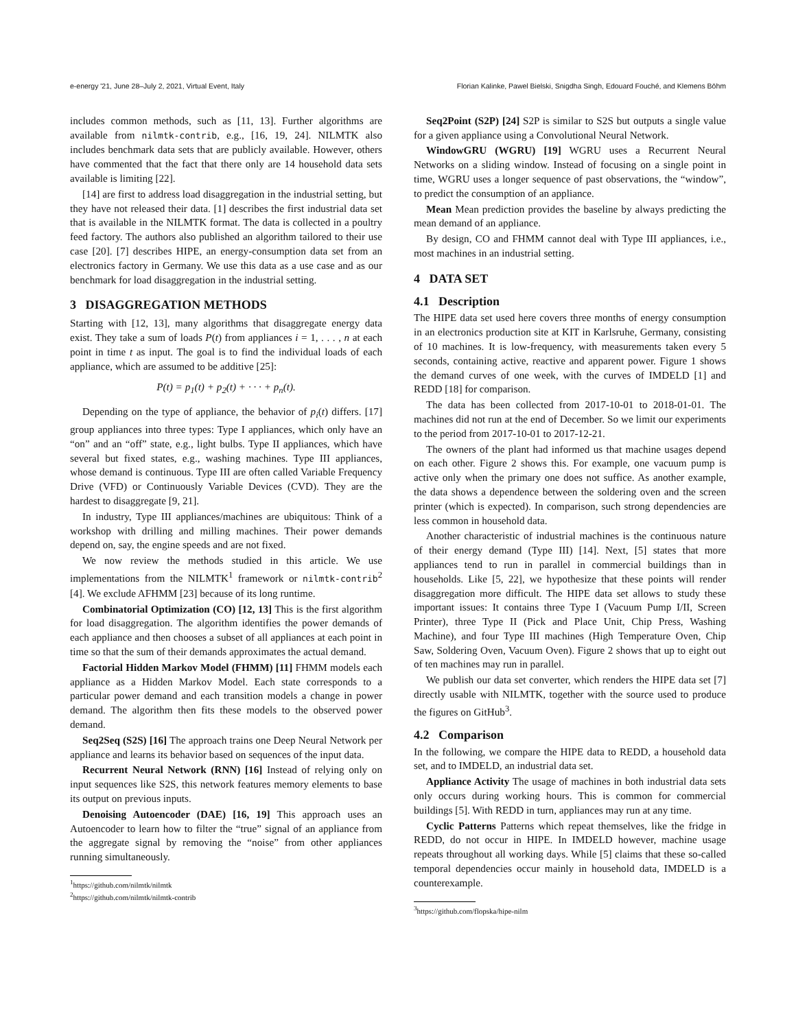e-energy '21, June 28–July 2, 2021, Virtual Event, Italy Florian Kalinke, Pawel Bielski, Snigdha Singh, Edouard Fouché, and Klemens Böhm
includes common methods, such as [11, 13]. Further algorithms are available from nilmtk-contrib, e.g., [16, 19, 24]. NILMTK also includes benchmark data sets that are publicly available. However, others have commented that the fact that there only are 14 household data sets available is limiting [22].
[14] are first to address load disaggregation in the industrial setting, but they have not released their data. [1] describes the first industrial data set that is available in the NILMTK format. The data is collected in a poultry feed factory. The authors also published an algorithm tailored to their use case [20]. [7] describes HIPE, an energy-consumption data set from an electronics factory in Germany. We use this data as a use case and as our benchmark for load disaggregation in the industrial setting.
3 DISAGGREGATION METHODS
Starting with [12, 13], many algorithms that disaggregate energy data exist. They take a sum of loads P(t) from appliances i = 1, . . . , n at each point in time t as input. The goal is to find the individual loads of each appliance, which are assumed to be additive [25]:
P(t) = p<sub>1</sub>(t) + p<sub>2</sub>(t) + · · · + p<sub>n</sub>(t).
Depending on the type of appliance, the behavior of p<sub>i</sub>(t) differs. [17] group appliances into three types: Type I appliances, which only have an “on” and an “off” state, e.g., light bulbs. Type II appliances, which have several but fixed states, e.g., washing machines. Type III appliances, whose demand is continuous. Type III are often called Variable Frequency Drive (VFD) or Continuously Variable Devices (CVD). They are the hardest to disaggregate [9, 21].
In industry, Type III appliances/machines are ubiquitous: Think of a workshop with drilling and milling machines. Their power demands depend on, say, the engine speeds and are not fixed.
We now review the methods studied in this article. We use implementations from the NILMTK<sup>1</sup> framework or nilmtk-contrib<sup>2</sup> [4]. We exclude AFHMM [23] because of its long runtime.
Combinatorial Optimization (CO) [12, 13] This is the first algorithm for load disaggregation. The algorithm identifies the power demands of each appliance and then chooses a subset of all appliances at each point in time so that the sum of their demands approximates the actual demand.
Factorial Hidden Markov Model (FHMM) [11] FHMM models each appliance as a Hidden Markov Model. Each state corresponds to a particular power demand and each transition models a change in power demand. The algorithm then fits these models to the observed power demand.
Seq2Seq (S2S) [16] The approach trains one Deep Neural Network per appliance and learns its behavior based on sequences of the input data.
Recurrent Neural Network (RNN) [16] Instead of relying only on input sequences like S2S, this network features memory elements to base its output on previous inputs.
Denoising Autoencoder (DAE) [16, 19] This approach uses an Autoencoder to learn how to filter the “true” signal of an appliance from the aggregate signal by removing the “noise” from other appliances running simultaneously.
<sup>1</sup> https://github.com/nilmtk/nilmtk
<sup>2</sup> https://github.com/nilmtk/nilmtk-contrib
Seq2Point (S2P) [24] S2P is similar to S2S but outputs a single value for a given appliance using a Convolutional Neural Network.
WindowGRU (WGRU) [19] WGRU uses a Recurrent Neural Networks on a sliding window. Instead of focusing on a single point in time, WGRU uses a longer sequence of past observations, the “window”, to predict the consumption of an appliance.
Mean Mean prediction provides the baseline by always predicting the mean demand of an appliance.
By design, CO and FHMM cannot deal with Type III appliances, i.e., most machines in an industrial setting.
4 DATA SET
4.1 Description
The HIPE data set used here covers three months of energy consumption in an electronics production site at KIT in Karlsruhe, Germany, consisting of 10 machines. It is low-frequency, with measurements taken every 5 seconds, containing active, reactive and apparent power. Figure 1 shows the demand curves of one week, with the curves of IMDELD [1] and REDD [18] for comparison.
The data has been collected from 2017-10-01 to 2018-01-01. The machines did not run at the end of December. So we limit our experiments to the period from 2017-10-01 to 2017-12-21.
The owners of the plant had informed us that machine usages depend on each other. Figure 2 shows this. For example, one vacuum pump is active only when the primary one does not suffice. As another example, the data shows a dependence between the soldering oven and the screen printer (which is expected). In comparison, such strong dependencies are less common in household data.
Another characteristic of industrial machines is the continuous nature of their energy demand (Type III) [14]. Next, [5] states that more appliances tend to run in parallel in commercial buildings than in households. Like [5, 22], we hypothesize that these points will render disaggregation more difficult. The HIPE data set allows to study these important issues: It contains three Type I (Vacuum Pump I/II, Screen Printer), three Type II (Pick and Place Unit, Chip Press, Washing Machine), and four Type III machines (High Temperature Oven, Chip Saw, Soldering Oven, Vacuum Oven). Figure 2 shows that up to eight out of ten machines may run in parallel.
We publish our data set converter, which renders the HIPE data set [7] directly usable with NILMTK, together with the source used to produce the figures on GitHub<sup>3</sup>.
4.2 Comparison
In the following, we compare the HIPE data to REDD, a household data set, and to IMDELD, an industrial data set.
Appliance Activity The usage of machines in both industrial data sets only occurs during working hours. This is common for commercial buildings [5]. With REDD in turn, appliances may run at any time.
Cyclic Patterns Patterns which repeat themselves, like the fridge in REDD, do not occur in HIPE. In IMDELD however, machine usage repeats throughout all working days. While [5] claims that these so-called temporal dependencies occur mainly in household data, IMDELD is a counterexample.
<sup>3</sup> https://github.com/flopska/hipe-nilm